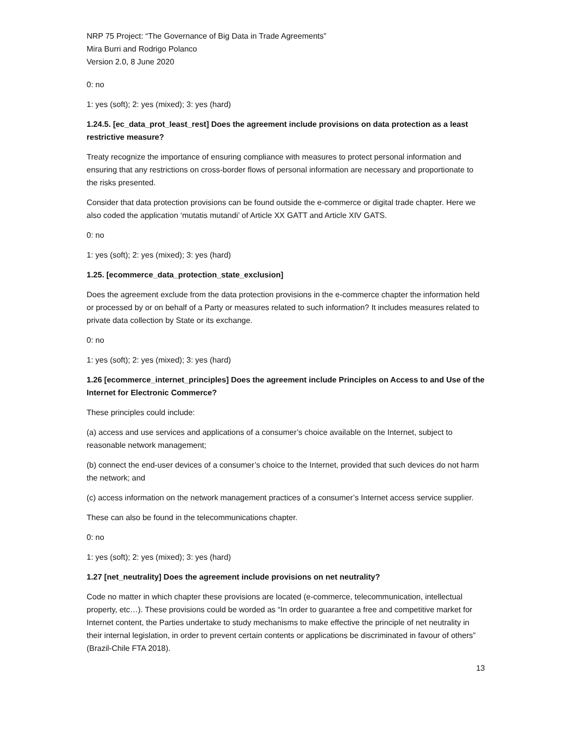NRP 75 Project: “The Governance of Big Data in Trade Agreements”
Mira Burri and Rodrigo Polanco
Version 2.0, 8 June 2020
0: no
1: yes (soft); 2: yes (mixed); 3: yes (hard)
1.24.5. [ec_data_prot_least_rest] Does the agreement include provisions on data protection as a least restrictive measure?
Treaty recognize the importance of ensuring compliance with measures to protect personal information and ensuring that any restrictions on cross-border flows of personal information are necessary and proportionate to the risks presented.
Consider that data protection provisions can be found outside the e-commerce or digital trade chapter. Here we also coded the application ‘mutatis mutandi’ of Article XX GATT and Article XIV GATS.
0: no
1: yes (soft); 2: yes (mixed); 3: yes (hard)
1.25. [ecommerce_data_protection_state_exclusion]
Does the agreement exclude from the data protection provisions in the e-commerce chapter the information held or processed by or on behalf of a Party or measures related to such information? It includes measures related to private data collection by State or its exchange.
0: no
1: yes (soft); 2: yes (mixed); 3: yes (hard)
1.26 [ecommerce_internet_principles] Does the agreement include Principles on Access to and Use of the Internet for Electronic Commerce?
These principles could include:
(a) access and use services and applications of a consumer’s choice available on the Internet, subject to reasonable network management;
(b) connect the end-user devices of a consumer’s choice to the Internet, provided that such devices do not harm the network; and
(c) access information on the network management practices of a consumer’s Internet access service supplier.
These can also be found in the telecommunications chapter.
0: no
1: yes (soft); 2: yes (mixed); 3: yes (hard)
1.27 [net_neutrality] Does the agreement include provisions on net neutrality?
Code no matter in which chapter these provisions are located (e-commerce, telecommunication, intellectual property, etc…). These provisions could be worded as “In order to guarantee a free and competitive market for Internet content, the Parties undertake to study mechanisms to make effective the principle of net neutrality in their internal legislation, in order to prevent certain contents or applications be discriminated in favour of others” (Brazil-Chile FTA 2018).
13